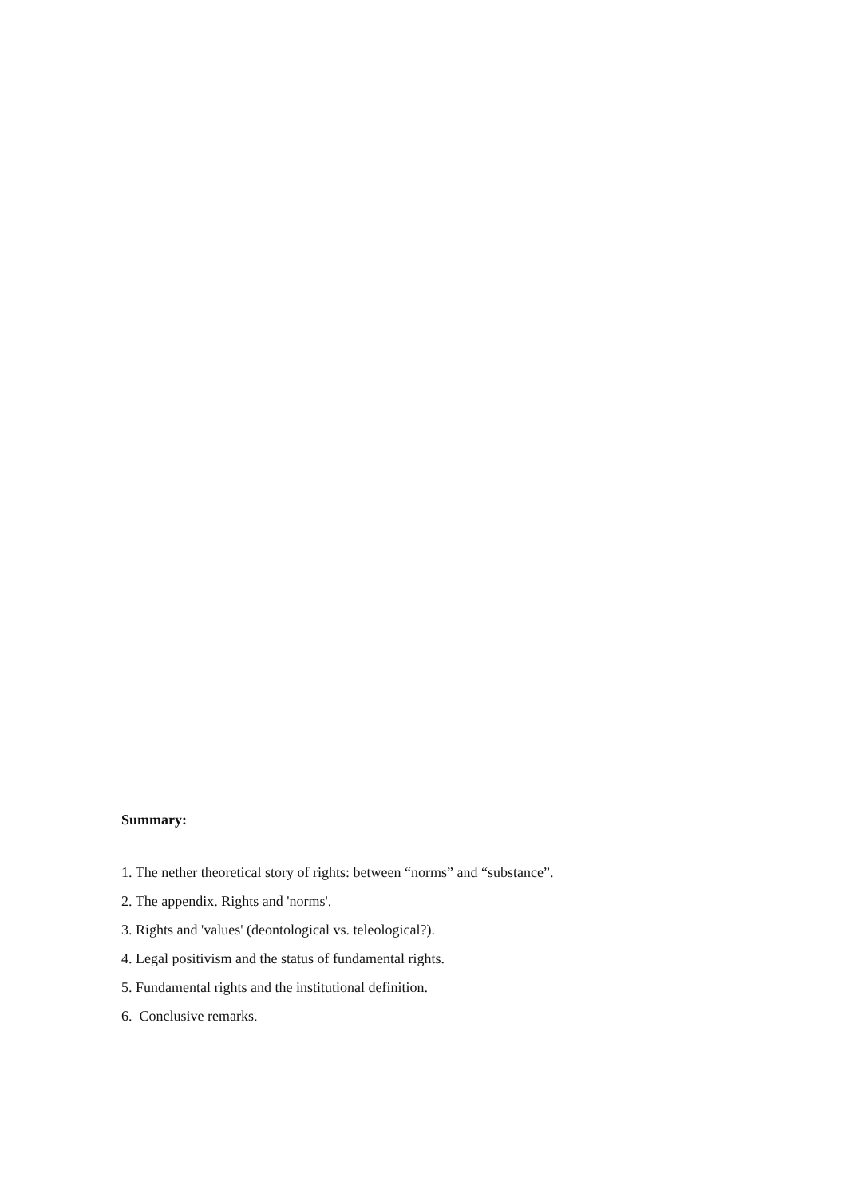Summary:
1. The nether theoretical story of rights: between “norms” and “substance”.
2. The appendix. Rights and 'norms'.
3. Rights and 'values' (deontological vs. teleological?).
4. Legal positivism and the status of fundamental rights.
5. Fundamental rights and the institutional definition.
6. Conclusive remarks.